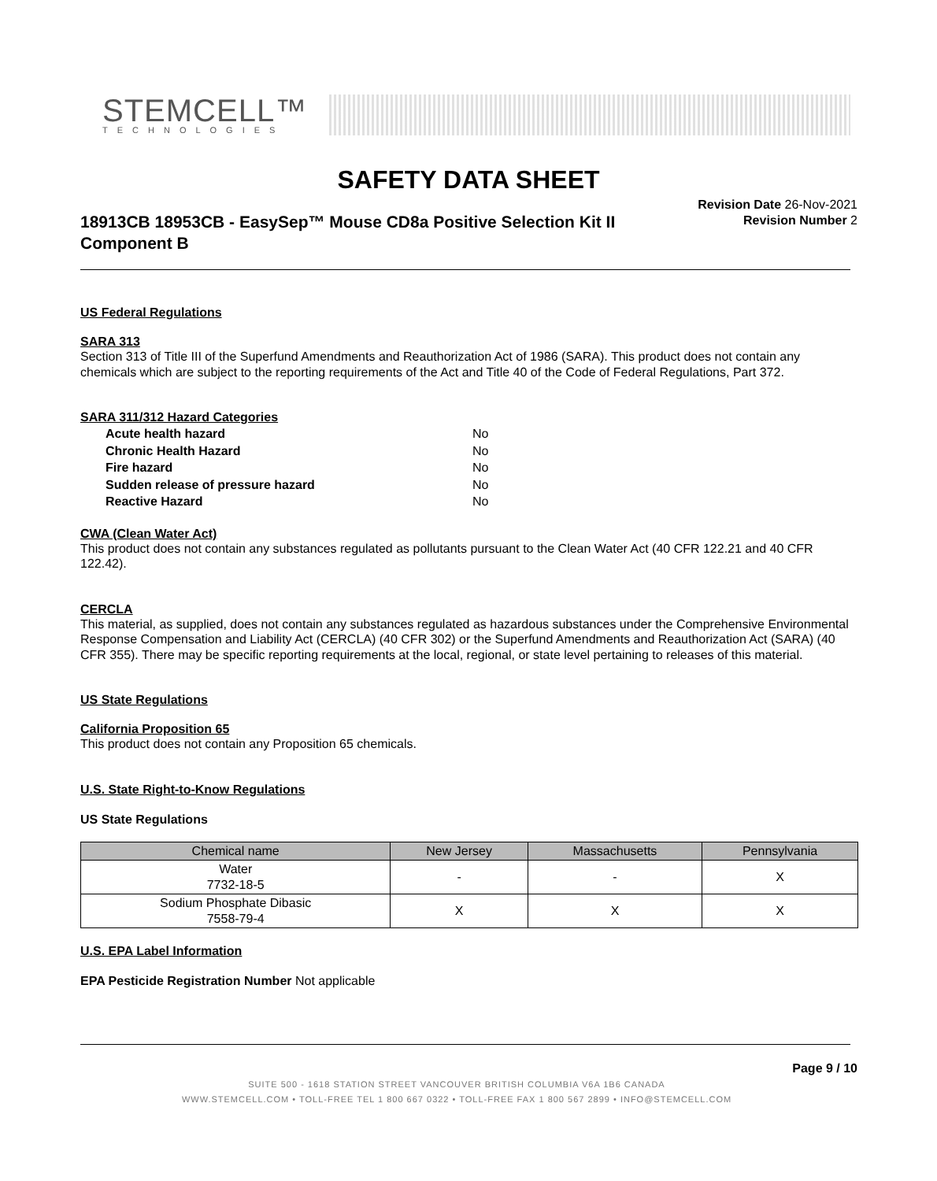STEMCELL™
TECHNOLOGIES
SAFETY DATA SHEET
18913CB 18953CB - EasySep™ Mouse CD8a Positive Selection Kit II Component B
Revision Date 26-Nov-2021
Revision Number 2
US Federal Regulations
SARA 313
Section 313 of Title III of the Superfund Amendments and Reauthorization Act of 1986 (SARA). This product does not contain any chemicals which are subject to the reporting requirements of the Act and Title 40 of the Code of Federal Regulations, Part 372.
SARA 311/312 Hazard Categories
| Acute health hazard | No |
| Chronic Health Hazard | No |
| Fire hazard | No |
| Sudden release of pressure hazard | No |
| Reactive Hazard | No |
CWA (Clean Water Act)
This product does not contain any substances regulated as pollutants pursuant to the Clean Water Act (40 CFR 122.21 and 40 CFR 122.42).
CERCLA
This material, as supplied, does not contain any substances regulated as hazardous substances under the Comprehensive Environmental Response Compensation and Liability Act (CERCLA) (40 CFR 302) or the Superfund Amendments and Reauthorization Act (SARA) (40 CFR 355). There may be specific reporting requirements at the local, regional, or state level pertaining to releases of this material.
US State Regulations
California Proposition 65
This product does not contain any Proposition 65 chemicals.
U.S. State Right-to-Know Regulations
US State Regulations
| Chemical name | New Jersey | Massachusetts | Pennsylvania |
| --- | --- | --- | --- |
| Water 7732-18-5 | - | - | X |
| Sodium Phosphate Dibasic 7558-79-4 | X | X | X |
U.S. EPA Label Information
EPA Pesticide Registration Number Not applicable
Page 9 / 10
SUITE 500 - 1618 STATION STREET VANCOUVER BRITISH COLUMBIA V6A 1B6 CANADA
WWW.STEMCELL.COM • TOLL-FREE TEL 1 800 667 0322 • TOLL-FREE FAX 1 800 567 2899 • INFO@STEMCELL.COM